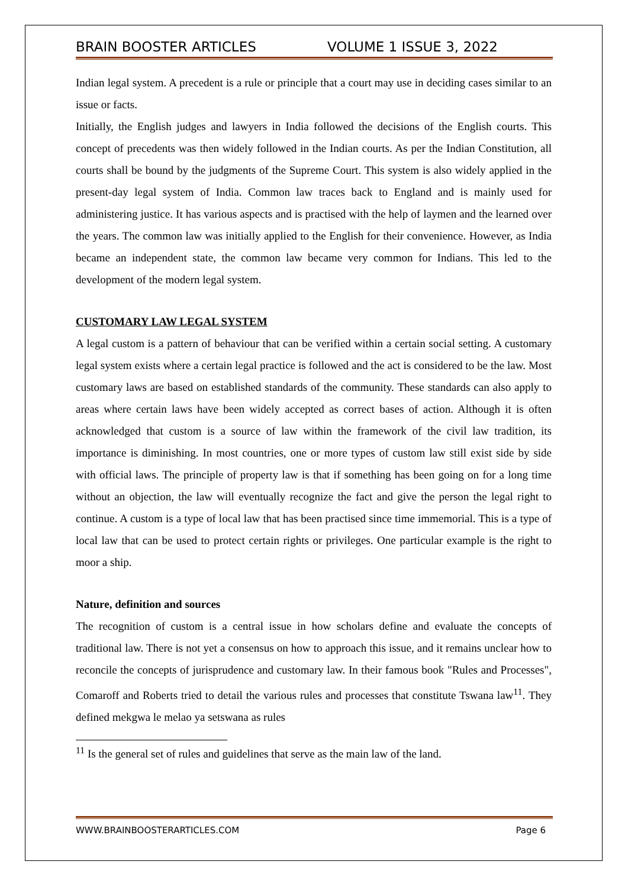BRAIN BOOSTER ARTICLES VOLUME 1 ISSUE 3, 2022
Indian legal system. A precedent is a rule or principle that a court may use in deciding cases similar to an issue or facts.
Initially, the English judges and lawyers in India followed the decisions of the English courts. This concept of precedents was then widely followed in the Indian courts. As per the Indian Constitution, all courts shall be bound by the judgments of the Supreme Court. This system is also widely applied in the present-day legal system of India. Common law traces back to England and is mainly used for administering justice. It has various aspects and is practised with the help of laymen and the learned over the years. The common law was initially applied to the English for their convenience. However, as India became an independent state, the common law became very common for Indians. This led to the development of the modern legal system.
CUSTOMARY LAW LEGAL SYSTEM
A legal custom is a pattern of behaviour that can be verified within a certain social setting. A customary legal system exists where a certain legal practice is followed and the act is considered to be the law. Most customary laws are based on established standards of the community. These standards can also apply to areas where certain laws have been widely accepted as correct bases of action. Although it is often acknowledged that custom is a source of law within the framework of the civil law tradition, its importance is diminishing. In most countries, one or more types of custom law still exist side by side with official laws. The principle of property law is that if something has been going on for a long time without an objection, the law will eventually recognize the fact and give the person the legal right to continue. A custom is a type of local law that has been practised since time immemorial. This is a type of local law that can be used to protect certain rights or privileges. One particular example is the right to moor a ship.
Nature, definition and sources
The recognition of custom is a central issue in how scholars define and evaluate the concepts of traditional law. There is not yet a consensus on how to approach this issue, and it remains unclear how to reconcile the concepts of jurisprudence and customary law. In their famous book "Rules and Processes", Comaroff and Roberts tried to detail the various rules and processes that constitute Tswana law<sup>11</sup>. They defined mekgwa le melao ya setswana as rules
<sup>11</sup> Is the general set of rules and guidelines that serve as the main law of the land.
WWW.BRAINBOOSTERARTICLES.COM Page 6